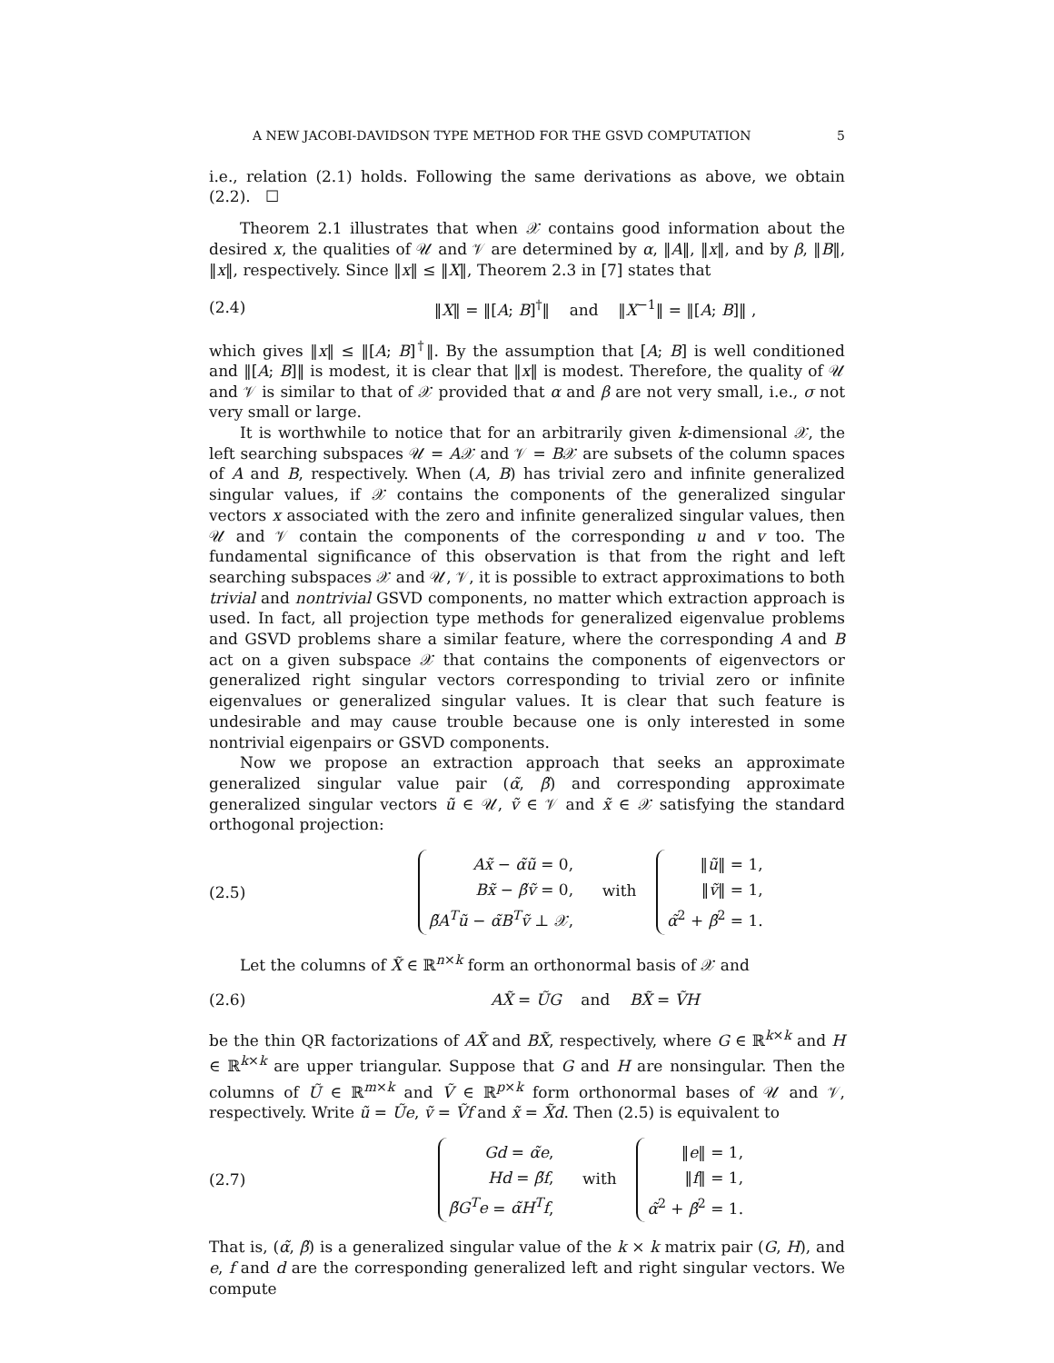A NEW JACOBI-DAVIDSON TYPE METHOD FOR THE GSVD COMPUTATION 5
i.e., relation (2.1) holds. Following the same derivations as above, we obtain (2.2). ☐
Theorem 2.1 illustrates that when 𝒳 contains good information about the desired x, the qualities of 𝒰 and 𝒱 are determined by α, ‖A‖, ‖x‖, and by β, ‖B‖, ‖x‖, respectively. Since ‖x‖ ≤ ‖X‖, Theorem 2.3 in [7] states that
(2.4) ‖X‖ = ‖[A; B]<sup>†</sup>‖ and ‖X<sup>−1</sup>‖ = ‖[A; B]‖ ,
which gives ‖x‖ ≤ ‖[A; B]<sup>†</sup>‖. By the assumption that [A; B] is well conditioned and ‖[A; B]‖ is modest, it is clear that ‖x‖ is modest. Therefore, the quality of 𝒰 and 𝒱 is similar to that of 𝒳 provided that α and β are not very small, i.e., σ not very small or large.
It is worthwhile to notice that for an arbitrarily given k-dimensional 𝒳, the left searching subspaces 𝒰 = A𝒳 and 𝒱 = B𝒳 are subsets of the column spaces of A and B, respectively. When (A, B) has trivial zero and infinite generalized singular values, if 𝒳 contains the components of the generalized singular vectors x associated with the zero and infinite generalized singular values, then 𝒰 and 𝒱 contain the components of the corresponding u and v too. The fundamental significance of this observation is that from the right and left searching subspaces 𝒳 and 𝒰, 𝒱, it is possible to extract approximations to both trivial and nontrivial GSVD components, no matter which extraction approach is used. In fact, all projection type methods for generalized eigenvalue problems and GSVD problems share a similar feature, where the corresponding A and B act on a given subspace 𝒳 that contains the components of eigenvectors or generalized right singular vectors corresponding to trivial zero or infinite eigenvalues or generalized singular values. It is clear that such feature is undesirable and may cause trouble because one is only interested in some nontrivial eigenpairs or GSVD components.
Now we propose an extraction approach that seeks an approximate generalized singular value pair (α̃, β̃) and corresponding approximate generalized singular vectors ũ ∈ 𝒰, ṽ ∈ 𝒱 and x̃ ∈ 𝒳 satisfying the standard orthogonal projection:
(2.5) Ax̃ − α̃ũ = 0,
Bx̃ − β̃ṽ = 0,
β̃A<sup>T</sup>ũ − α̃B<sup>T</sup>ṽ ⊥ 𝒳, with ‖ũ‖ = 1,
‖ṽ‖ = 1,
α̃<sup>2</sup> + β̃<sup>2</sup> = 1.
Let the columns of X̃ ∈ ℝ<sup>n×k</sup> form an orthonormal basis of 𝒳 and
(2.6) AX̃ = ŨG and BX̃ = ṼH
be the thin QR factorizations of AX̃ and BX̃, respectively, where G ∈ ℝ<sup>k×k</sup> and H ∈ ℝ<sup>k×k</sup> are upper triangular. Suppose that G and H are nonsingular. Then the columns of Ũ ∈ ℝ<sup>m×k</sup> and Ṽ ∈ ℝ<sup>p×k</sup> form orthonormal bases of 𝒰 and 𝒱, respectively. Write ũ = Ũe, ṽ = Ṽf and x̃ = X̃d. Then (2.5) is equivalent to
(2.7) Gd = α̃e,
Hd = β̃f,
β̃G<sup>T</sup>e = α̃H<sup>T</sup>f, with ‖e‖ = 1,
‖f‖ = 1,
α̃<sup>2</sup> + β̃<sup>2</sup> = 1.
That is, (α̃, β̃) is a generalized singular value of the k × k matrix pair (G, H), and e, f and d are the corresponding generalized left and right singular vectors. We compute